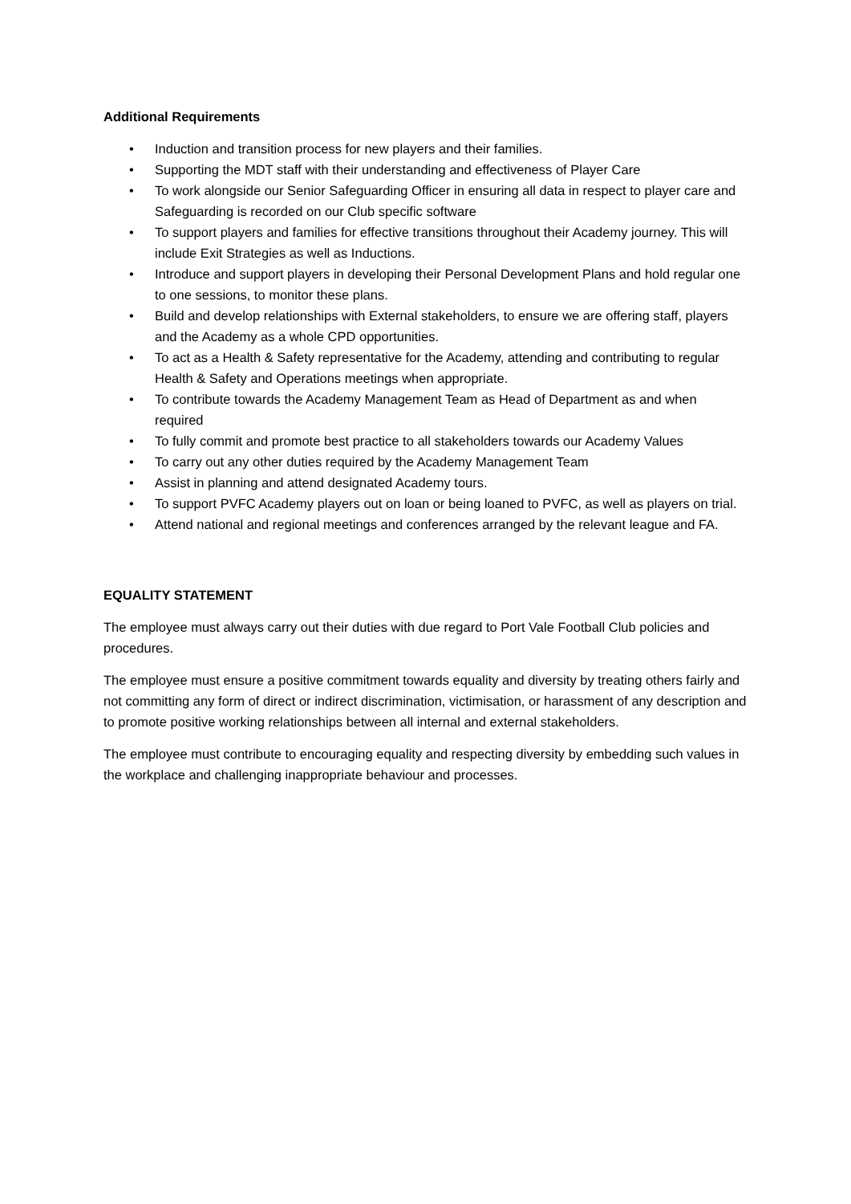Additional Requirements
• Induction and transition process for new players and their families.
• Supporting the MDT staff with their understanding and effectiveness of Player Care
• To work alongside our Senior Safeguarding Officer in ensuring all data in respect to player care and Safeguarding is recorded on our Club specific software
• To support players and families for effective transitions throughout their Academy journey. This will include Exit Strategies as well as Inductions.
• Introduce and support players in developing their Personal Development Plans and hold regular one to one sessions, to monitor these plans.
• Build and develop relationships with External stakeholders, to ensure we are offering staff, players and the Academy as a whole CPD opportunities.
• To act as a Health & Safety representative for the Academy, attending and contributing to regular Health & Safety and Operations meetings when appropriate.
• To contribute towards the Academy Management Team as Head of Department as and when required
• To fully commit and promote best practice to all stakeholders towards our Academy Values
• To carry out any other duties required by the Academy Management Team
• Assist in planning and attend designated Academy tours.
• To support PVFC Academy players out on loan or being loaned to PVFC, as well as players on trial.
• Attend national and regional meetings and conferences arranged by the relevant league and FA.
EQUALITY STATEMENT
The employee must always carry out their duties with due regard to Port Vale Football Club policies and procedures.
The employee must ensure a positive commitment towards equality and diversity by treating others fairly and not committing any form of direct or indirect discrimination, victimisation, or harassment of any description and to promote positive working relationships between all internal and external stakeholders.
The employee must contribute to encouraging equality and respecting diversity by embedding such values in the workplace and challenging inappropriate behaviour and processes.